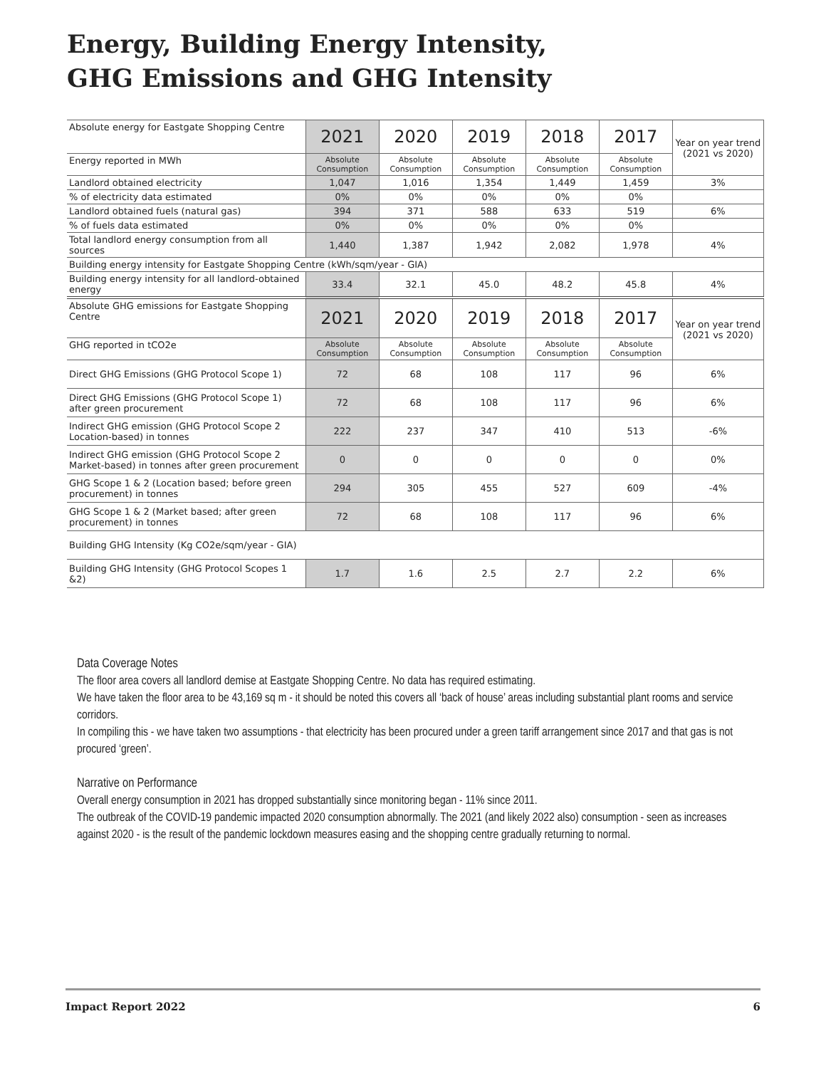Energy, Building Energy Intensity, GHG Emissions and GHG Intensity
| Absolute energy for Eastgate Shopping Centre | 2021 | 2020 | 2019 | 2018 | 2017 | Year on year trend (2021 vs 2020) |
| Energy reported in MWh | Absolute Consumption | Absolute Consumption | Absolute Consumption | Absolute Consumption | Absolute Consumption | |
| Landlord obtained electricity | 1,047 | 1,016 | 1,354 | 1,449 | 1,459 | 3% |
| % of electricity data estimated | 0% | 0% | 0% | 0% | 0% | |
| Landlord obtained fuels (natural gas) | 394 | 371 | 588 | 633 | 519 | 6% |
| % of fuels data estimated | 0% | 0% | 0% | 0% | 0% | |
| Total landlord energy consumption from all sources | 1,440 | 1,387 | 1,942 | 2,082 | 1,978 | 4% |
| Building energy intensity for Eastgate Shopping Centre (kWh/sqm/year - GIA) | | | | | | |
| Building energy intensity for all landlord-obtained energy | 33.4 | 32.1 | 45.0 | 48.2 | 45.8 | 4% |
| Absolute GHG emissions for Eastgate Shopping Centre | 2021 | 2020 | 2019 | 2018 | 2017 | Year on year trend (2021 vs 2020) |
| GHG reported in tCO2e | Absolute Consumption | Absolute Consumption | Absolute Consumption | Absolute Consumption | Absolute Consumption | |
| Direct GHG Emissions (GHG Protocol Scope 1) | 72 | 68 | 108 | 117 | 96 | 6% |
| Direct GHG Emissions (GHG Protocol Scope 1) after green procurement | 72 | 68 | 108 | 117 | 96 | 6% |
| Indirect GHG emission (GHG Protocol Scope 2 Location-based) in tonnes | 222 | 237 | 347 | 410 | 513 | -6% |
| Indirect GHG emission (GHG Protocol Scope 2 Market-based) in tonnes after green procurement | 0 | 0 | 0 | 0 | 0 | 0% |
| GHG Scope 1 & 2 (Location based; before green procurement) in tonnes | 294 | 305 | 455 | 527 | 609 | -4% |
| GHG Scope 1 & 2 (Market based; after green procurement) in tonnes | 72 | 68 | 108 | 117 | 96 | 6% |
| Building GHG Intensity (Kg CO2e/sqm/year - GIA) | | | | | | |
| Building GHG Intensity (GHG Protocol Scopes 1 &2) | 1.7 | 1.6 | 2.5 | 2.7 | 2.2 | 6% |
Data Coverage Notes
The floor area covers all landlord demise at Eastgate Shopping Centre. No data has required estimating.
We have taken the floor area to be 43,169 sq m - it should be noted this covers all ‘back of house’ areas including substantial plant rooms and service corridors.
In compiling this - we have taken two assumptions - that electricity has been procured under a green tariff arrangement since 2017 and that gas is not procured ‘green’.
Narrative on Performance
Overall energy consumption in 2021 has dropped substantially since monitoring began - 11% since 2011.
The outbreak of the COVID-19 pandemic impacted 2020 consumption abnormally. The 2021 (and likely 2022 also) consumption - seen as increases against 2020 - is the result of the pandemic lockdown measures easing and the shopping centre gradually returning to normal.
Impact Report 2022 6